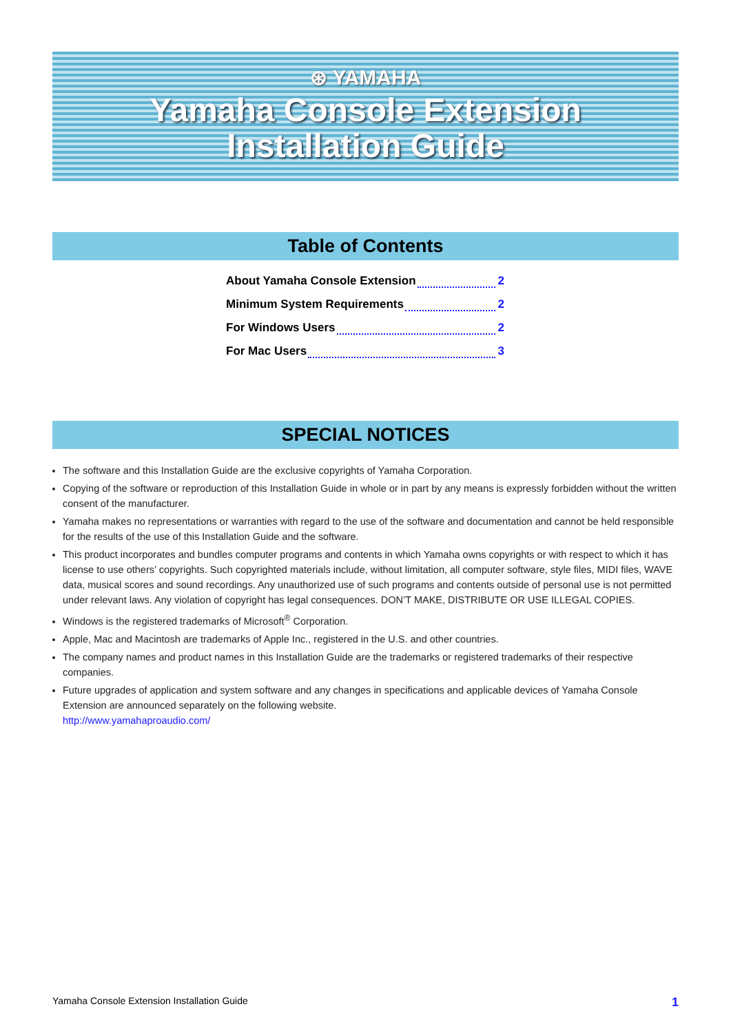⊛ YAMAHA
Yamaha Console Extension
Installation Guide
Table of Contents
About Yamaha Console Extension 2
Minimum System Requirements 2
For Windows Users 2
For Mac Users 3
SPECIAL NOTICES
The software and this Installation Guide are the exclusive copyrights of Yamaha Corporation.
Copying of the software or reproduction of this Installation Guide in whole or in part by any means is expressly forbidden without the written consent of the manufacturer.
Yamaha makes no representations or warranties with regard to the use of the software and documentation and cannot be held responsible for the results of the use of this Installation Guide and the software.
This product incorporates and bundles computer programs and contents in which Yamaha owns copyrights or with respect to which it has license to use others’ copyrights. Such copyrighted materials include, without limitation, all computer software, style files, MIDI files, WAVE data, musical scores and sound recordings. Any unauthorized use of such programs and contents outside of personal use is not permitted under relevant laws. Any violation of copyright has legal consequences. DON’T MAKE, DISTRIBUTE OR USE ILLEGAL COPIES.
Windows is the registered trademarks of Microsoft<sup>®</sup> Corporation.
Apple, Mac and Macintosh are trademarks of Apple Inc., registered in the U.S. and other countries.
The company names and product names in this Installation Guide are the trademarks or registered trademarks of their respective companies.
Future upgrades of application and system software and any changes in specifications and applicable devices of Yamaha Console Extension are announced separately on the following website.
http://www.yamahaproaudio.com/
Yamaha Console Extension Installation Guide 1